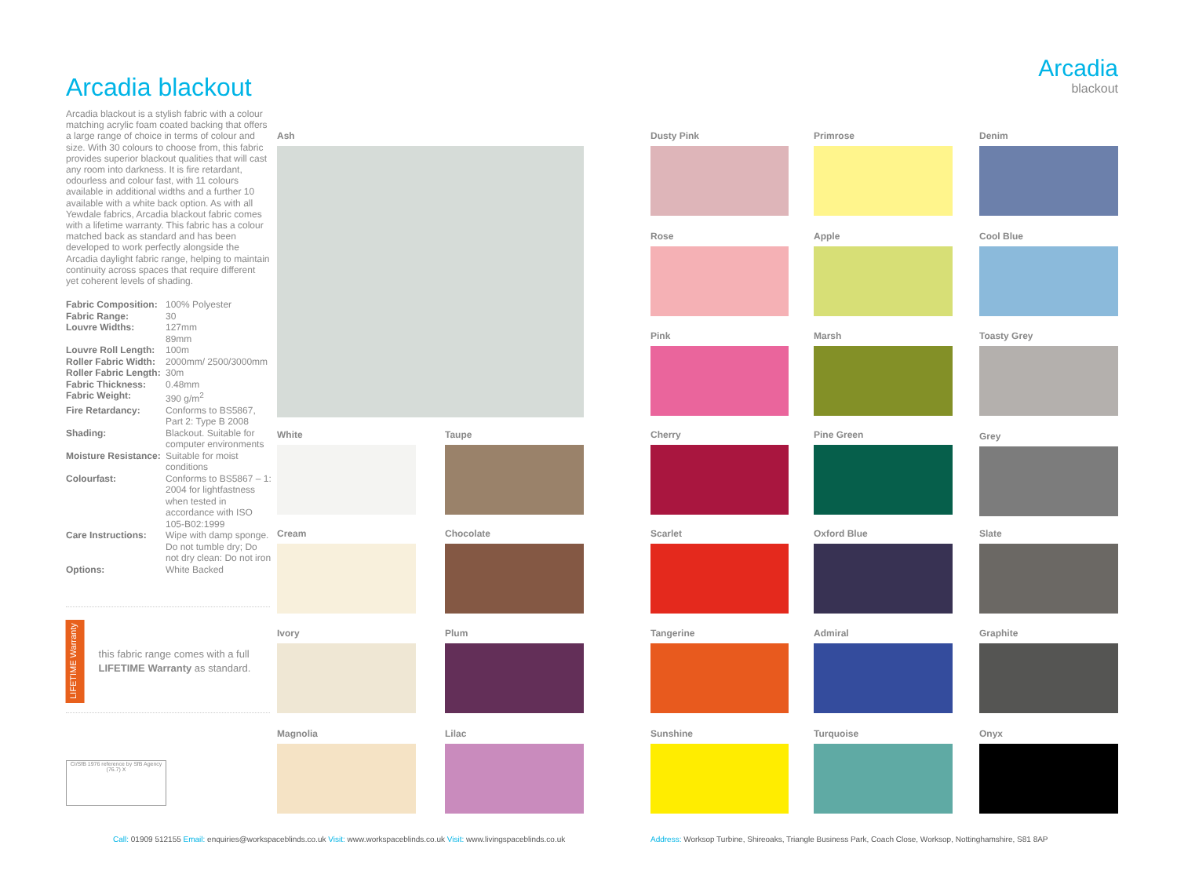Arcadia blackout
Arcadia blackout is a stylish fabric with a colour matching acrylic foam coated backing that offers a large range of choice in terms of colour and size. With 30 colours to choose from, this fabric provides superior blackout qualities that will cast any room into darkness. It is fire retardant, odourless and colour fast, with 11 colours available in additional widths and a further 10 available with a white back option. As with all Yewdale fabrics, Arcadia blackout fabric comes with a lifetime warranty. This fabric has a colour matched back as standard and has been developed to work perfectly alongside the Arcadia daylight fabric range, helping to maintain continuity across spaces that require different yet coherent levels of shading.
| Fabric Composition: | 100% Polyester |
| Fabric Range: | 30 |
| Louvre Widths: | 127mm 89mm |
| Louvre Roll Length: | 100m |
| Roller Fabric Width: | 2000mm/ 2500/3000mm |
| Roller Fabric Length: | 30m |
| Fabric Thickness: | 0.48mm |
| Fabric Weight: | 390 g/m<sup>2</sup> |
| Fire Retardancy: | Conforms to BS5867, Part 2: Type B 2008 |
| Shading: | Blackout. Suitable for computer environments |
| Moisture Resistance: | Suitable for moist conditions |
| Colourfast: | Conforms to BS5867 – 1: 2004 for lightfastness when tested in accordance with ISO 105-B02:1999 |
| Care Instructions: | Wipe with damp sponge. Do not tumble dry; Do not dry clean: Do not iron |
| Options: | White Backed |
LIFETIME Warranty
this fabric range comes with a full LIFETIME Warranty as standard.
CI/SfB 1976 reference by SfB Agency
(76.7) X
Arcadia
blackout
Ash
White Taupe
Cream Chocolate
Ivory Plum
Magnolia Lilac
Dusty Pink Primrose Denim
Rose Apple Cool Blue
Pink Marsh Toasty Grey
Cherry Pine Green Grey
Scarlet Oxford Blue Slate
Tangerine Admiral Graphite
Sunshine Turquoise Onyx
Call: 01909 512155 Email: enquiries@workspaceblinds.co.uk Visit: www.workspaceblinds.co.uk Visit: www.livingspaceblinds.co.uk
Address: Worksop Turbine, Shireoaks, Triangle Business Park, Coach Close, Worksop, Nottinghamshire, S81 8AP